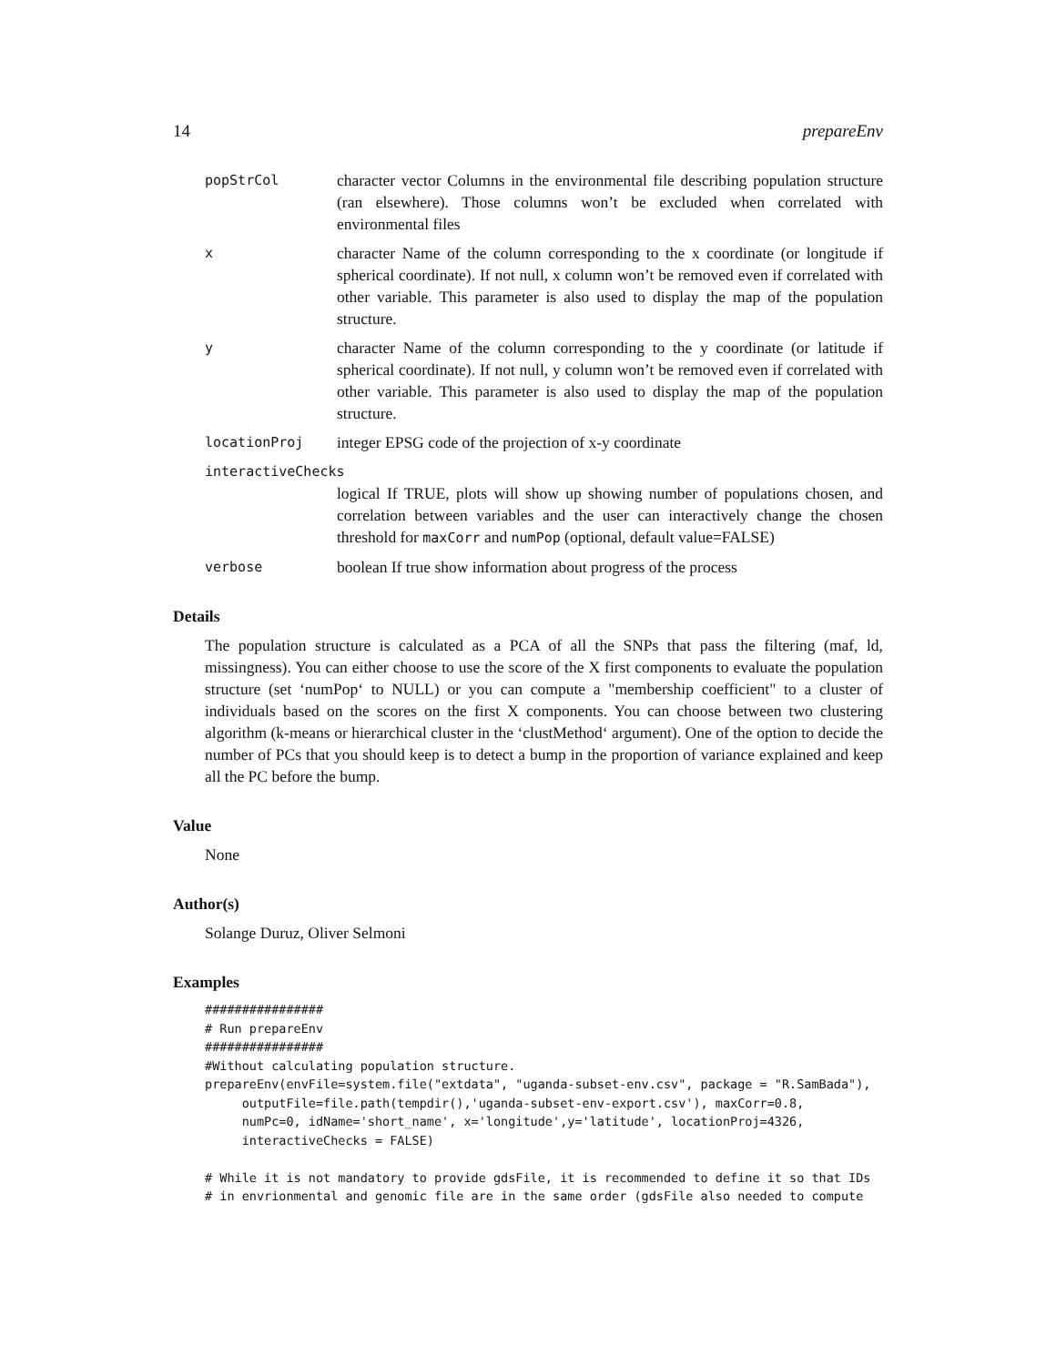14 prepareEnv
popStrCol
character vector Columns in the environmental file describing population structure (ran elsewhere). Those columns won’t be excluded when correlated with environmental files
x
character Name of the column corresponding to the x coordinate (or longitude if spherical coordinate). If not null, x column won’t be removed even if correlated with other variable. This parameter is also used to display the map of the population structure.
y
character Name of the column corresponding to the y coordinate (or latitude if spherical coordinate). If not null, y column won’t be removed even if correlated with other variable. This parameter is also used to display the map of the population structure.
locationProj
integer EPSG code of the projection of x-y coordinate
interactiveChecks
logical If TRUE, plots will show up showing number of populations chosen, and correlation between variables and the user can interactively change the chosen threshold for maxCorr and numPop (optional, default value=FALSE)
verbose
boolean If true show information about progress of the process
Details
The population structure is calculated as a PCA of all the SNPs that pass the filtering (maf, ld, missingness). You can either choose to use the score of the X first components to evaluate the population structure (set ‘numPop‘ to NULL) or you can compute a "membership coefficient" to a cluster of individuals based on the scores on the first X components. You can choose between two clustering algorithm (k-means or hierarchical cluster in the ‘clustMethod‘ argument). One of the option to decide the number of PCs that you should keep is to detect a bump in the proportion of variance explained and keep all the PC before the bump.
Value
None
Author(s)
Solange Duruz, Oliver Selmoni
Examples
################
# Run prepareEnv
################
#Without calculating population structure.
prepareEnv(envFile=system.file("extdata", "uganda-subset-env.csv", package = "R.SamBada"),
     outputFile=file.path(tempdir(),'uganda-subset-env-export.csv'), maxCorr=0.8,
     numPc=0, idName='short_name', x='longitude',y='latitude', locationProj=4326,
     interactiveChecks = FALSE)

# While it is not mandatory to provide gdsFile, it is recommended to define it so that IDs
# in envrionmental and genomic file are in the same order (gdsFile also needed to compute